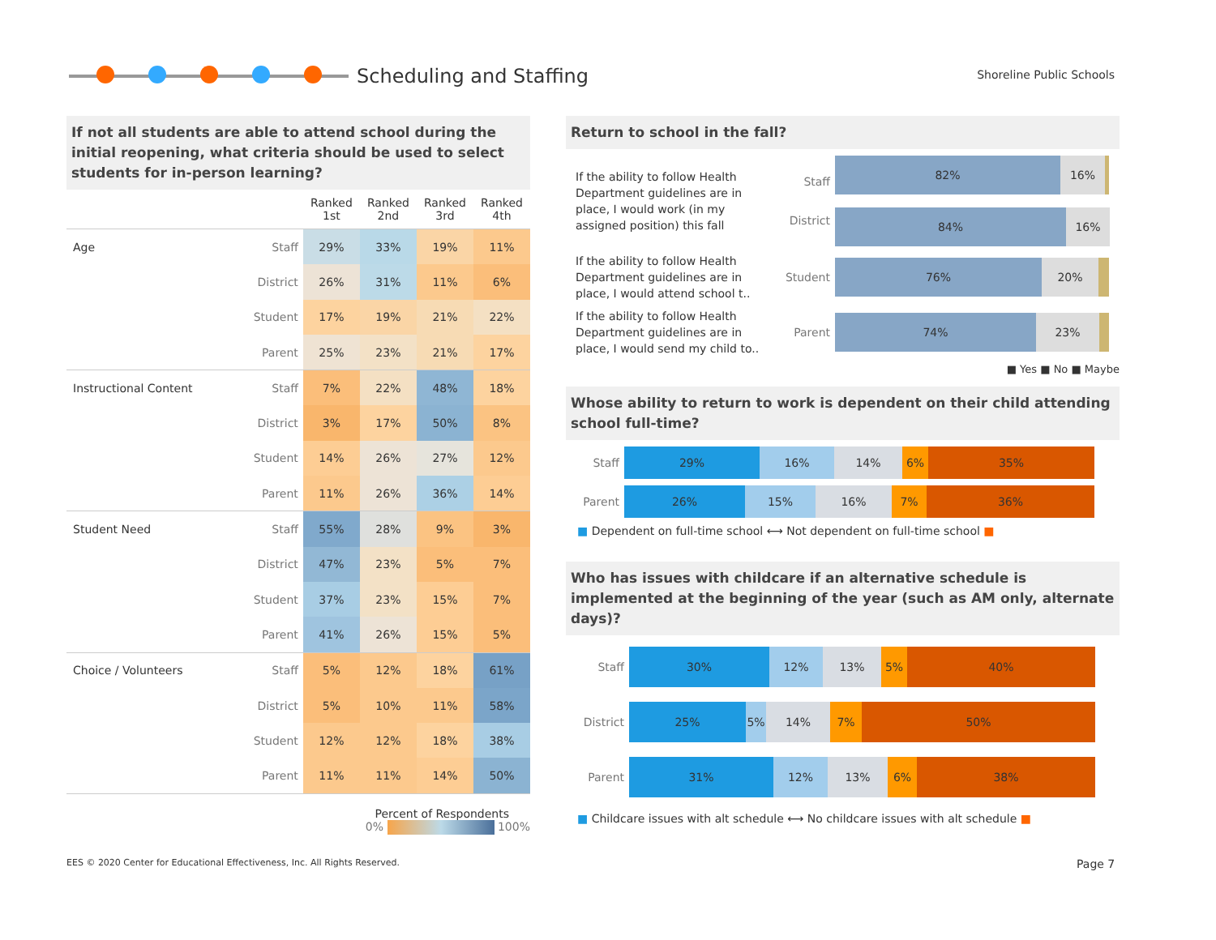Scheduling and Staffing Shoreline Public Schools
If not all students are able to attend school during the initial reopening, what criteria should be used to select students for in-person learning?
| | | Ranked 1st | Ranked 2nd | Ranked 3rd | Ranked 4th |
| --- | --- | --- | --- | --- | --- |
| Age | Staff | 29% | 33% | 19% | 11% |
| | District | 26% | 31% | 11% | 6% |
| | Student | 17% | 19% | 21% | 22% |
| | Parent | 25% | 23% | 21% | 17% |
| Instructional Content | Staff | 7% | 22% | 48% | 18% |
| | District | 3% | 17% | 50% | 8% |
| | Student | 14% | 26% | 27% | 12% |
| | Parent | 11% | 26% | 36% | 14% |
| Student Need | Staff | 55% | 28% | 9% | 3% |
| | District | 47% | 23% | 5% | 7% |
| | Student | 37% | 23% | 15% | 7% |
| | Parent | 41% | 26% | 15% | 5% |
| Choice / Volunteers | Staff | 5% | 12% | 18% | 61% |
| | District | 5% | 10% | 11% | 58% |
| | Student | 12% | 12% | 18% | 38% |
| | Parent | 11% | 11% | 14% | 50% |
Percent of Respondents
0% 100%
Return to school in the fall?
If the ability to follow Health Department guidelines are in place, I would work (in my assigned position) this fall
Staff
District
82% 16%
84% 16%
If the ability to follow Health Department guidelines are in place, I would attend school t..
Student
76% 20%
If the ability to follow Health Department guidelines are in place, I would send my child to..
Parent
74% 23%
■ Yes ■ No ■ Maybe
Whose ability to return to work is dependent on their child attending school full-time?
Staff
29% 16% 14% 6% 35%
Parent
26% 15% 16% 7% 36%
■ Dependent on full-time school ⟷ Not dependent on full-time school ■
Who has issues with childcare if an alternative schedule is implemented at the beginning of the year (such as AM only, alternate days)?
Staff
30% 12% 13% 5% 40%
District
25% 5% 14% 7% 50%
Parent
31% 12% 13% 6% 38%
■ Childcare issues with alt schedule ⟷ No childcare issues with alt schedule ■
EES © 2020 Center for Educational Effectiveness, Inc. All Rights Reserved.
Page 7